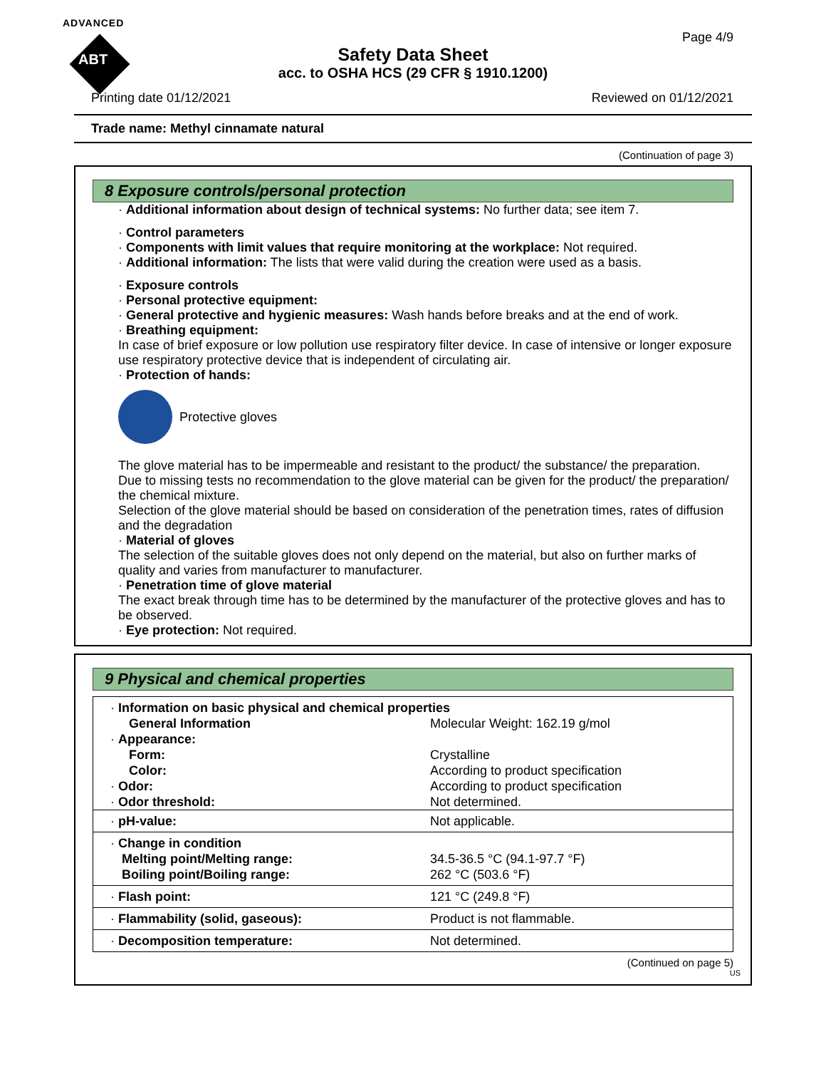ADVANCED
ABT
Page 4/9
Safety Data Sheet
acc. to OSHA HCS (29 CFR § 1910.1200)
Printing date 01/12/2021 Reviewed on 01/12/2021
Trade name: Methyl cinnamate natural
(Continuation of page 3)
8 Exposure controls/personal protection
· Additional information about design of technical systems: No further data; see item 7.
· Control parameters
· Components with limit values that require monitoring at the workplace: Not required.
· Additional information: The lists that were valid during the creation were used as a basis.
· Exposure controls
· Personal protective equipment:
· General protective and hygienic measures: Wash hands before breaks and at the end of work.
· Breathing equipment:
In case of brief exposure or low pollution use respiratory filter device. In case of intensive or longer exposure use respiratory protective device that is independent of circulating air.
· Protection of hands:
Protective gloves
The glove material has to be impermeable and resistant to the product/ the substance/ the preparation.
Due to missing tests no recommendation to the glove material can be given for the product/ the preparation/ the chemical mixture.
Selection of the glove material should be based on consideration of the penetration times, rates of diffusion and the degradation
· Material of gloves
The selection of the suitable gloves does not only depend on the material, but also on further marks of quality and varies from manufacturer to manufacturer.
· Penetration time of glove material
The exact break through time has to be determined by the manufacturer of the protective gloves and has to be observed.
· Eye protection: Not required.
9 Physical and chemical properties
| · Information on basic physical and chemical properties | |
| General Information | Molecular Weight: 162.19 g/mol |
| · Appearance: | |
| Form: | Crystalline |
| Color: | According to product specification |
| · Odor: | According to product specification |
| · Odor threshold: | Not determined. |
| · pH-value: | Not applicable. |
| · Change in condition Melting point/Melting range: Boiling point/Boiling range: | 34.5-36.5 °C (94.1-97.7 °F) 262 °C (503.6 °F) |
| · Flash point: | 121 °C (249.8 °F) |
| · Flammability (solid, gaseous): | Product is not flammable. |
| · Decomposition temperature: | Not determined. |
(Continued on page 5)
US